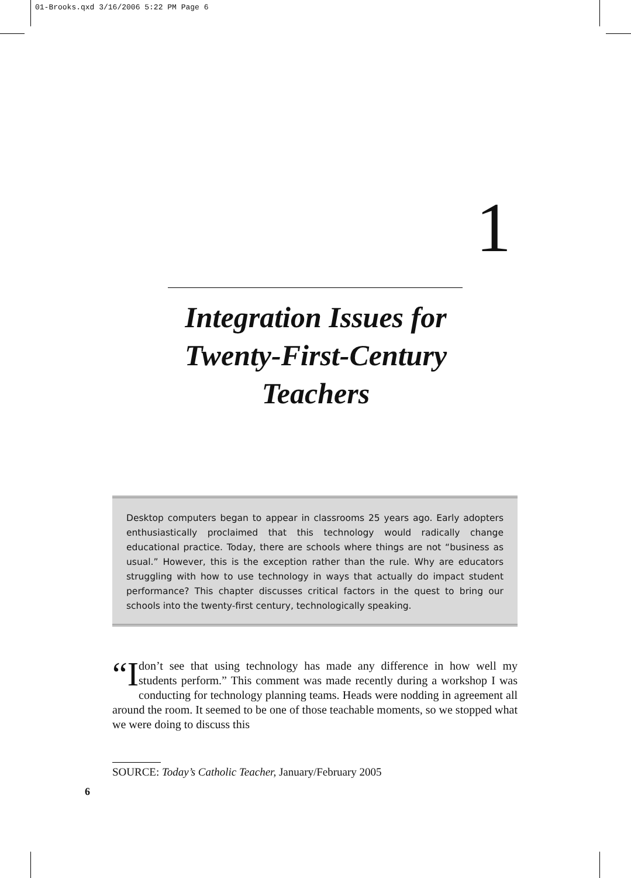01-Brooks.qxd 3/16/2006 5:22 PM Page 6
1
Integration Issues for
Twenty-First-Century
Teachers
Desktop computers began to appear in classrooms 25 years ago. Early adopters enthusiastically proclaimed that this technology would radically change educational practice. Today, there are schools where things are not “business as usual.” However, this is the exception rather than the rule. Why are educators struggling with how to use technology in ways that actually do impact student performance? This chapter discusses critical factors in the quest to bring our schools into the twenty-first century, technologically speaking.
“I don’t see that using technology has made any difference in how well my students perform.” This comment was made recently during a workshop I was conducting for technology planning teams. Heads were nodding in agreement all around the room. It seemed to be one of those teachable moments, so we stopped what we were doing to discuss this
SOURCE: Today’s Catholic Teacher, January/February 2005
6